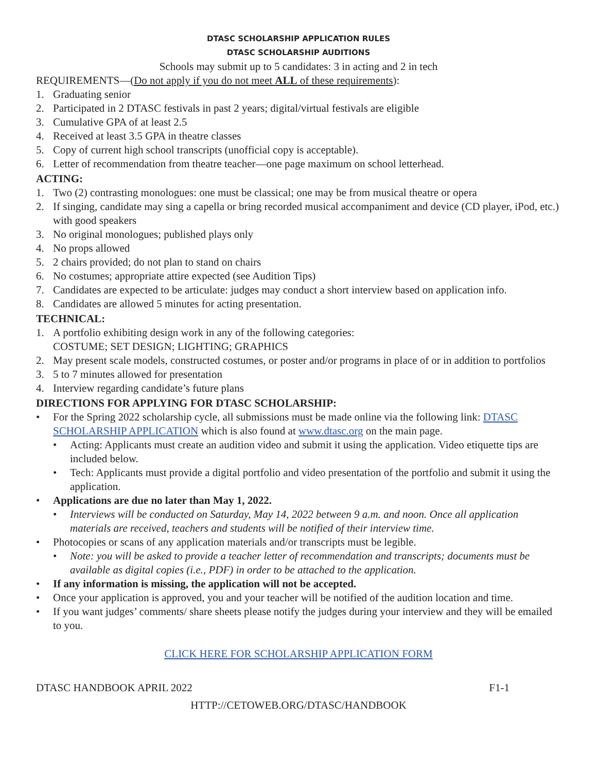DTASC SCHOLARSHIP APPLICATION RULES
DTASC SCHOLARSHIP AUDITIONS
Schools may submit up to 5 candidates: 3 in acting and 2 in tech
REQUIREMENTS—(Do not apply if you do not meet ALL of these requirements):
1. Graduating senior
2. Participated in 2 DTASC festivals in past 2 years; digital/virtual festivals are eligible
3. Cumulative GPA of at least 2.5
4. Received at least 3.5 GPA in theatre classes
5. Copy of current high school transcripts (unofficial copy is acceptable).
6. Letter of recommendation from theatre teacher—one page maximum on school letterhead.
ACTING:
1. Two (2) contrasting monologues: one must be classical; one may be from musical theatre or opera
2. If singing, candidate may sing a capella or bring recorded musical accompaniment and device (CD player, iPod, etc.) with good speakers
3. No original monologues; published plays only
4. No props allowed
5. 2 chairs provided; do not plan to stand on chairs
6. No costumes; appropriate attire expected (see Audition Tips)
7. Candidates are expected to be articulate: judges may conduct a short interview based on application info.
8. Candidates are allowed 5 minutes for acting presentation.
TECHNICAL:
1. A portfolio exhibiting design work in any of the following categories:
COSTUME; SET DESIGN; LIGHTING; GRAPHICS
2. May present scale models, constructed costumes, or poster and/or programs in place of or in addition to portfolios
3. 5 to 7 minutes allowed for presentation
4. Interview regarding candidate’s future plans
DIRECTIONS FOR APPLYING FOR DTASC SCHOLARSHIP:
• For the Spring 2022 scholarship cycle, all submissions must be made online via the following link: DTASC SCHOLARSHIP APPLICATION which is also found at www.dtasc.org on the main page.
• Acting: Applicants must create an audition video and submit it using the application. Video etiquette tips are included below.
• Tech: Applicants must provide a digital portfolio and video presentation of the portfolio and submit it using the application.
• Applications are due no later than May 1, 2022.
• Interviews will be conducted on Saturday, May 14, 2022 between 9 a.m. and noon. Once all application materials are received, teachers and students will be notified of their interview time.
• Photocopies or scans of any application materials and/or transcripts must be legible.
• Note: you will be asked to provide a teacher letter of recommendation and transcripts; documents must be available as digital copies (i.e., PDF) in order to be attached to the application.
• If any information is missing, the application will not be accepted.
• Once your application is approved, you and your teacher will be notified of the audition location and time.
• If you want judges’ comments/ share sheets please notify the judges during your interview and they will be emailed to you.
CLICK HERE FOR SCHOLARSHIP APPLICATION FORM
DTASC HANDBOOK APRIL 2022 F1-1
HTTP://CETOWEB.ORG/DTASC/HANDBOOK